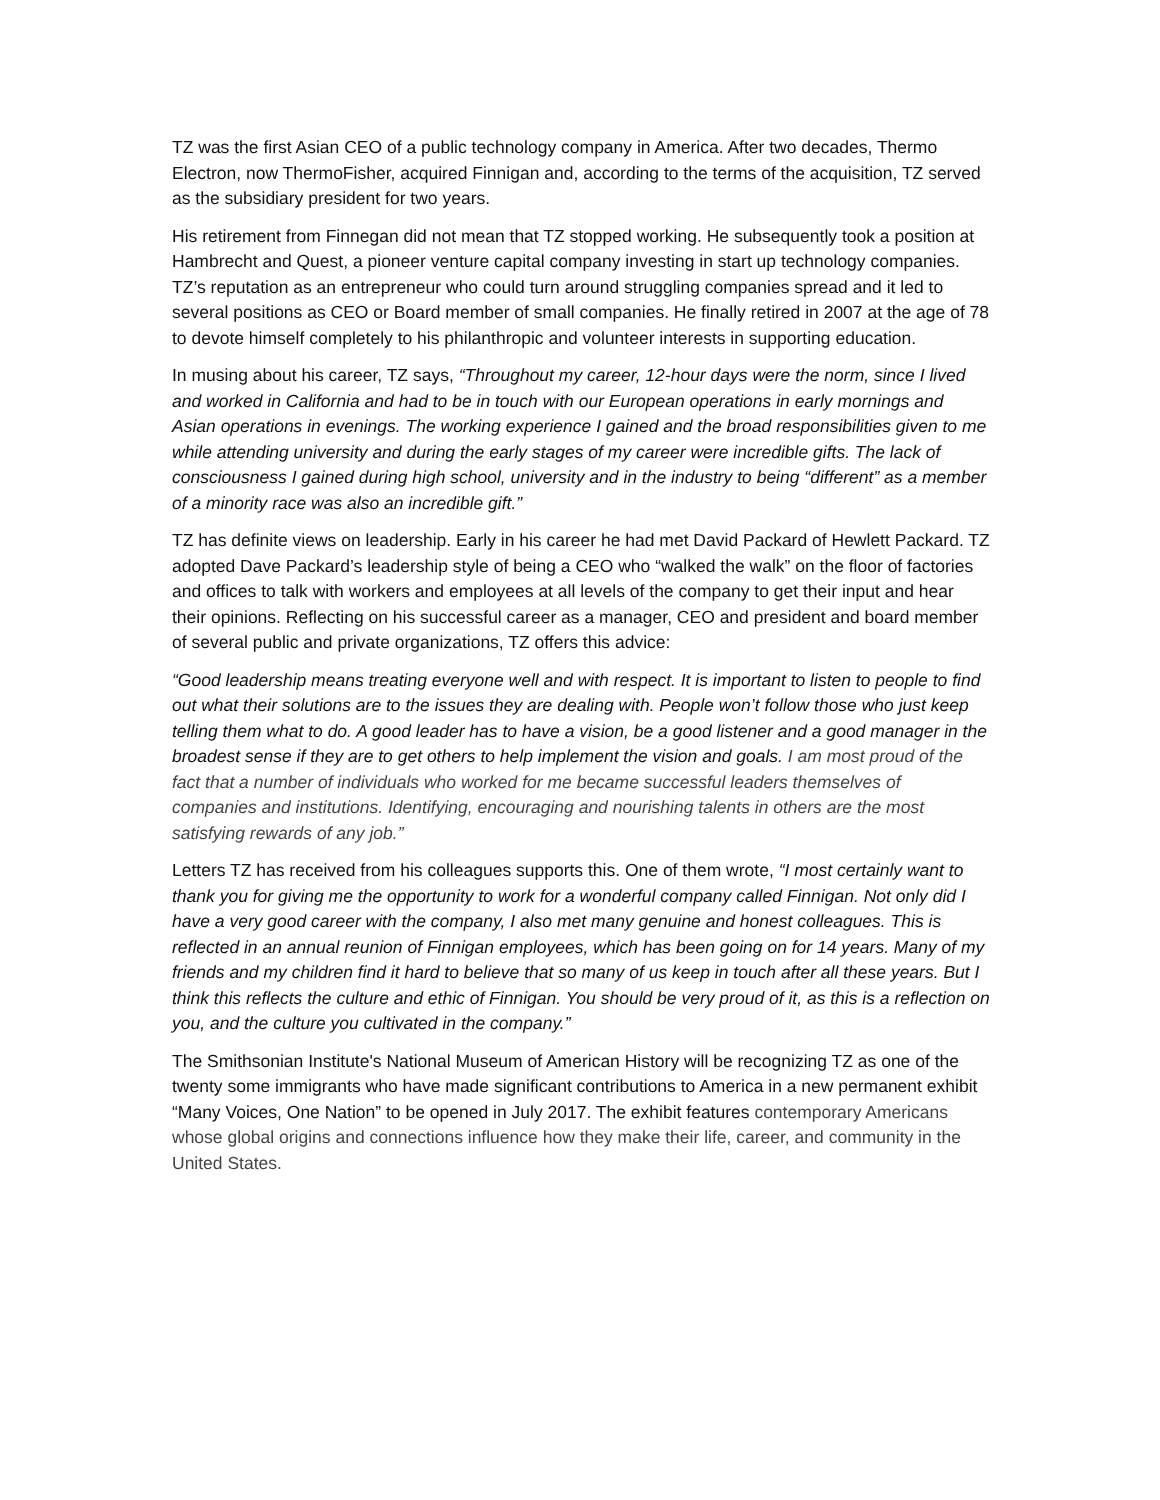TZ was the first Asian CEO of a public technology company in America. After two decades, Thermo Electron, now ThermoFisher, acquired Finnigan and, according to the terms of the acquisition, TZ served as the subsidiary president for two years.
His retirement from Finnegan did not mean that TZ stopped working. He subsequently took a position at Hambrecht and Quest, a pioneer venture capital company investing in start up technology companies. TZ’s reputation as an entrepreneur who could turn around struggling companies spread and it led to several positions as CEO or Board member of small companies. He finally retired in 2007 at the age of 78 to devote himself completely to his philanthropic and volunteer interests in supporting education.
In musing about his career, TZ says, “Throughout my career, 12-hour days were the norm, since I lived and worked in California and had to be in touch with our European operations in early mornings and Asian operations in evenings. The working experience I gained and the broad responsibilities given to me while attending university and during the early stages of my career were incredible gifts. The lack of consciousness I gained during high school, university and in the industry to being “different” as a member of a minority race was also an incredible gift.”
TZ has definite views on leadership. Early in his career he had met David Packard of Hewlett Packard. TZ adopted Dave Packard’s leadership style of being a CEO who “walked the walk” on the floor of factories and offices to talk with workers and employees at all levels of the company to get their input and hear their opinions. Reflecting on his successful career as a manager, CEO and president and board member of several public and private organizations, TZ offers this advice:
“Good leadership means treating everyone well and with respect. It is important to listen to people to find out what their solutions are to the issues they are dealing with. People won’t follow those who just keep telling them what to do. A good leader has to have a vision, be a good listener and a good manager in the broadest sense if they are to get others to help implement the vision and goals. I am most proud of the fact that a number of individuals who worked for me became successful leaders themselves of companies and institutions. Identifying, encouraging and nourishing talents in others are the most satisfying rewards of any job.”
Letters TZ has received from his colleagues supports this. One of them wrote, “I most certainly want to thank you for giving me the opportunity to work for a wonderful company called Finnigan. Not only did I have a very good career with the company, I also met many genuine and honest colleagues. This is reflected in an annual reunion of Finnigan employees, which has been going on for 14 years. Many of my friends and my children find it hard to believe that so many of us keep in touch after all these years. But I think this reflects the culture and ethic of Finnigan. You should be very proud of it, as this is a reflection on you, and the culture you cultivated in the company.”
The Smithsonian Institute's National Museum of American History will be recognizing TZ as one of the twenty some immigrants who have made significant contributions to America in a new permanent exhibit “Many Voices, One Nation” to be opened in July 2017. The exhibit features contemporary Americans whose global origins and connections influence how they make their life, career, and community in the United States.